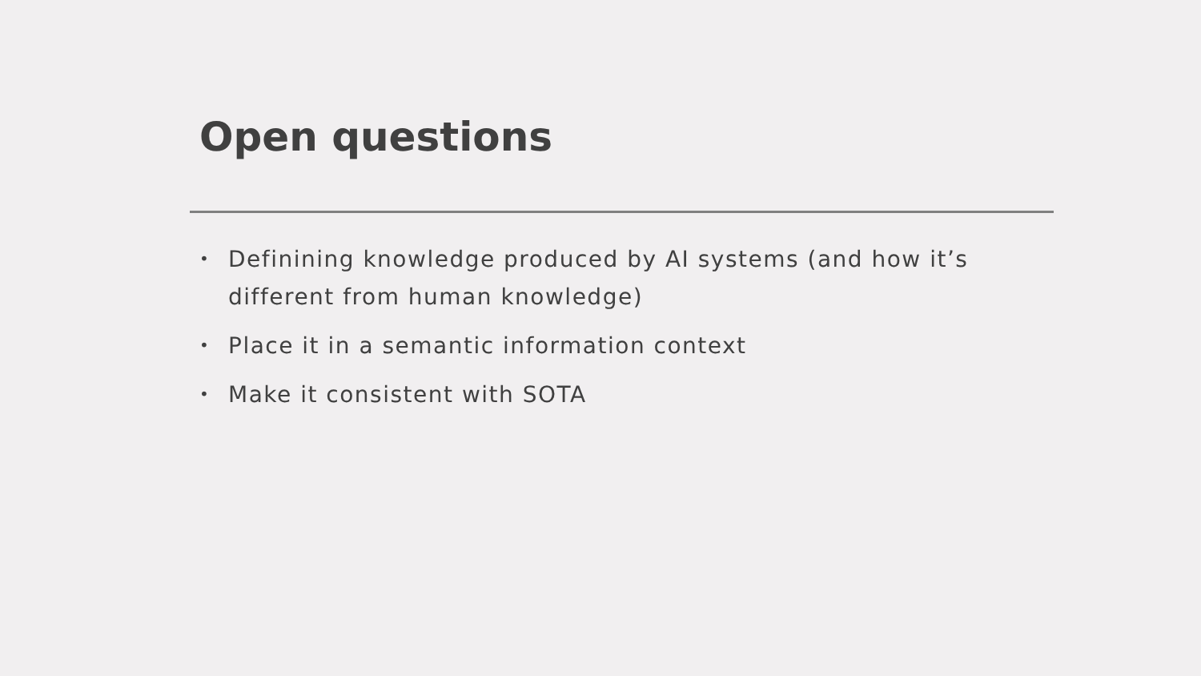Open questions
• Definining knowledge produced by AI systems (and how it’s different from human knowledge)
• Place it in a semantic information context
• Make it consistent with SOTA